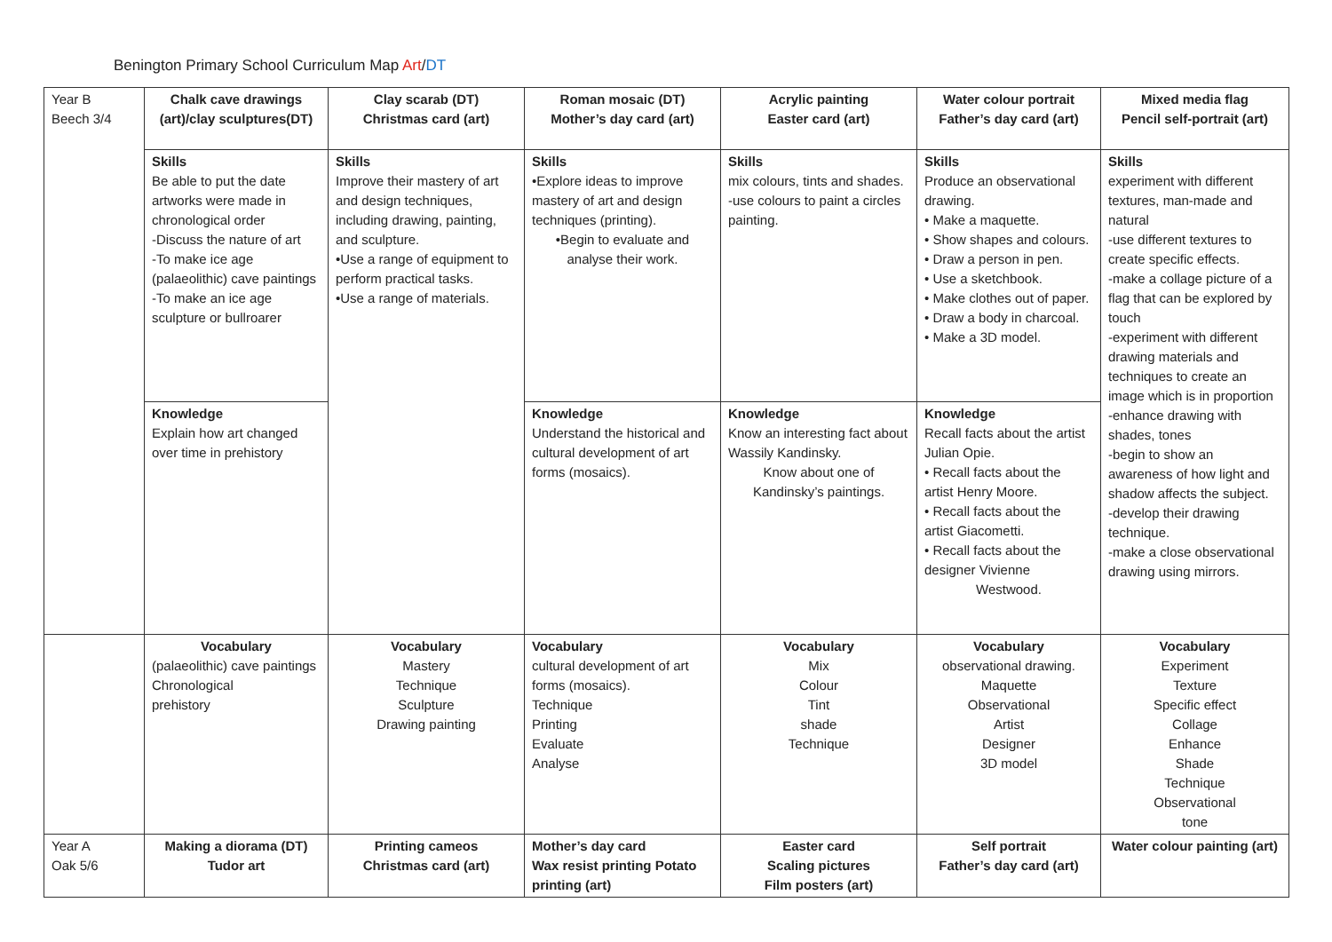Benington Primary School Curriculum Map Art/DT
| Year B Beech 3/4 | Chalk cave drawings (art)/clay sculptures(DT) | Clay scarab (DT) Christmas card (art) | Roman mosaic (DT) Mother’s day card (art) | Acrylic painting Easter card (art) | Water colour portrait Father’s day card (art) | Mixed media flag Pencil self-portrait (art) |
| | Skills Be able to put the date artworks were made in chronological order -Discuss the nature of art -To make ice age (palaeolithic) cave paintings -To make an ice age sculpture or bullroarer | Skills Improve their mastery of art and design techniques, including drawing, painting, and sculpture. •Use a range of equipment to perform practical tasks. •Use a range of materials. | Skills •Explore ideas to improve mastery of art and design techniques (printing). •Begin to evaluate and analyse their work. | Skills mix colours, tints and shades. -use colours to paint a circles painting. | Skills Produce an observational drawing. • Make a maquette. • Show shapes and colours. • Draw a person in pen. • Use a sketchbook. • Make clothes out of paper. • Draw a body in charcoal. • Make a 3D model. | Skills experiment with different textures, man-made and natural -use different textures to create specific effects. -make a collage picture of a flag that can be explored by touch -experiment with different drawing materials and techniques to create an image which is in proportion -enhance drawing with shades, tones -begin to show an awareness of how light and shadow affects the subject. -develop their drawing technique. -make a close observational drawing using mirrors. |
| | Knowledge Explain how art changed over time in prehistory | | Knowledge Understand the historical and cultural development of art forms (mosaics). | Knowledge Know an interesting fact about Wassily Kandinsky. Know about one of Kandinsky’s paintings. | Knowledge Recall facts about the artist Julian Opie. • Recall facts about the artist Henry Moore. • Recall facts about the artist Giacometti. • Recall facts about the designer Vivienne Westwood. | |
| | Vocabulary (palaeolithic) cave paintings Chronological prehistory | Vocabulary Mastery Technique Sculpture Drawing painting | Vocabulary cultural development of art forms (mosaics). Technique Printing Evaluate Analyse | Vocabulary Mix Colour Tint shade Technique | Vocabulary observational drawing. Maquette Observational Artist Designer 3D model | Vocabulary Experiment Texture Specific effect Collage Enhance Shade Technique Observational tone |
| Year A Oak 5/6 | Making a diorama (DT) Tudor art | Printing cameos Christmas card (art) | Mother’s day card Wax resist printing Potato printing (art) | Easter card Scaling pictures Film posters (art) | Self portrait Father’s day card (art) | Water colour painting (art) |